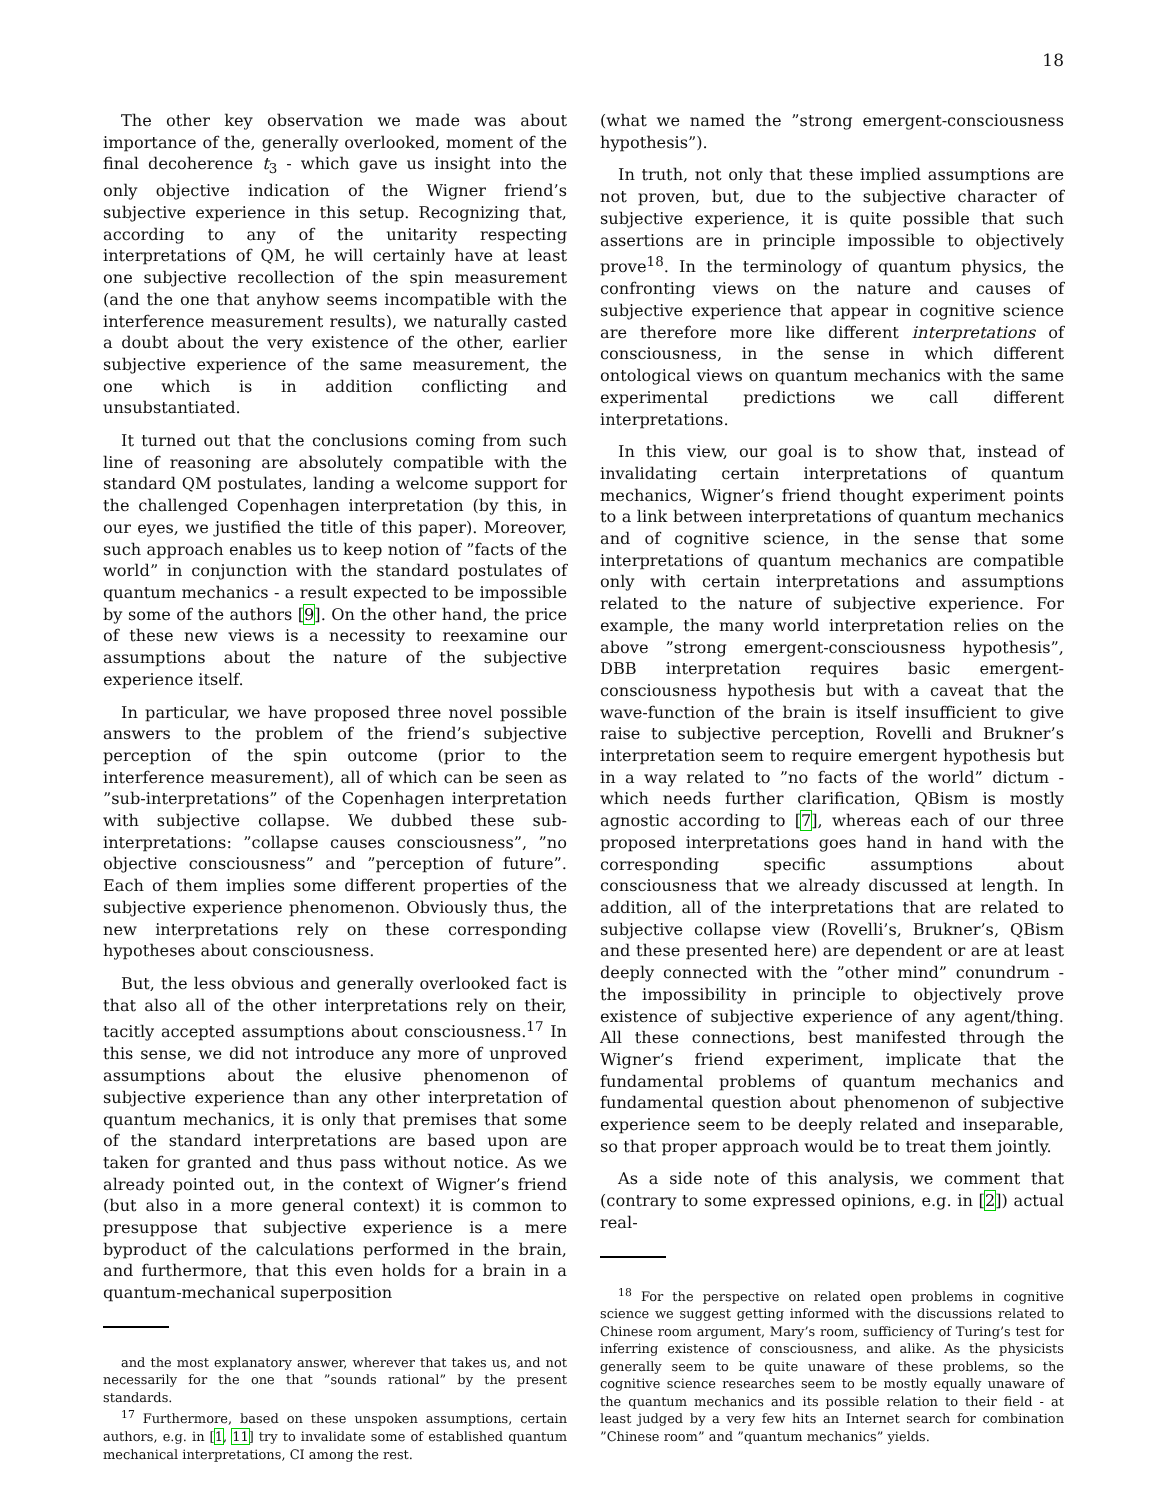18
The other key observation we made was about importance of the, generally overlooked, moment of the final decoherence t<sub>3</sub> - which gave us insight into the only objective indication of the Wigner friend’s subjective experience in this setup. Recognizing that, according to any of the unitarity respecting interpretations of QM, he will certainly have at least one subjective recollection of the spin measurement (and the one that anyhow seems incompatible with the interference measurement results), we naturally casted a doubt about the very existence of the other, earlier subjective experience of the same measurement, the one which is in addition conflicting and unsubstantiated.
It turned out that the conclusions coming from such line of reasoning are absolutely compatible with the standard QM postulates, landing a welcome support for the challenged Copenhagen interpretation (by this, in our eyes, we justified the title of this paper). Moreover, such approach enables us to keep notion of ”facts of the world” in conjunction with the standard postulates of quantum mechanics - a result expected to be impossible by some of the authors [9]. On the other hand, the price of these new views is a necessity to reexamine our assumptions about the nature of the subjective experience itself.
In particular, we have proposed three novel possible answers to the problem of the friend’s subjective perception of the spin outcome (prior to the interference measurement), all of which can be seen as ”sub-interpretations” of the Copenhagen interpretation with subjective collapse. We dubbed these sub-interpretations: ”collapse causes consciousness”, ”no objective consciousness” and ”perception of future”. Each of them implies some different properties of the subjective experience phenomenon. Obviously thus, the new interpretations rely on these corresponding hypotheses about consciousness.
But, the less obvious and generally overlooked fact is that also all of the other interpretations rely on their, tacitly accepted assumptions about consciousness.<sup>17</sup> In this sense, we did not introduce any more of unproved assumptions about the elusive phenomenon of subjective experience than any other interpretation of quantum mechanics, it is only that premises that some of the standard interpretations are based upon are taken for granted and thus pass without notice. As we already pointed out, in the context of Wigner’s friend (but also in a more general context) it is common to presuppose that subjective experience is a mere byproduct of the calculations performed in the brain, and furthermore, that this even holds for a brain in a quantum-mechanical superposition
and the most explanatory answer, wherever that takes us, and not necessarily for the one that ”sounds rational” by the present standards.
<sup>17</sup> Furthermore, based on these unspoken assumptions, certain authors, e.g. in [1, 11] try to invalidate some of established quantum mechanical interpretations, CI among the rest.
(what we named the ”strong emergent-consciousness hypothesis”).
In truth, not only that these implied assumptions are not proven, but, due to the subjective character of subjective experience, it is quite possible that such assertions are in principle impossible to objectively prove<sup>18</sup>. In the terminology of quantum physics, the confronting views on the nature and causes of subjective experience that appear in cognitive science are therefore more like different interpretations of consciousness, in the sense in which different ontological views on quantum mechanics with the same experimental predictions we call different interpretations.
In this view, our goal is to show that, instead of invalidating certain interpretations of quantum mechanics, Wigner’s friend thought experiment points to a link between interpretations of quantum mechanics and of cognitive science, in the sense that some interpretations of quantum mechanics are compatible only with certain interpretations and assumptions related to the nature of subjective experience. For example, the many world interpretation relies on the above ”strong emergent-consciousness hypothesis”, DBB interpretation requires basic emergent-consciousness hypothesis but with a caveat that the wave-function of the brain is itself insufficient to give raise to subjective perception, Rovelli and Brukner’s interpretation seem to require emergent hypothesis but in a way related to ”no facts of the world” dictum - which needs further clarification, QBism is mostly agnostic according to [7], whereas each of our three proposed interpretations goes hand in hand with the corresponding specific assumptions about consciousness that we already discussed at length. In addition, all of the interpretations that are related to subjective collapse view (Rovelli’s, Brukner’s, QBism and these presented here) are dependent or are at least deeply connected with the ”other mind” conundrum - the impossibility in principle to objectively prove existence of subjective experience of any agent/thing. All these connections, best manifested through the Wigner’s friend experiment, implicate that the fundamental problems of quantum mechanics and fundamental question about phenomenon of subjective experience seem to be deeply related and inseparable, so that proper approach would be to treat them jointly.
As a side note of this analysis, we comment that (contrary to some expressed opinions, e.g. in [2]) actual real-
<sup>18</sup> For the perspective on related open problems in cognitive science we suggest getting informed with the discussions related to Chinese room argument, Mary’s room, sufficiency of Turing’s test for inferring existence of consciousness, and alike. As the physicists generally seem to be quite unaware of these problems, so the cognitive science researches seem to be mostly equally unaware of the quantum mechanics and its possible relation to their field - at least judged by a very few hits an Internet search for combination ”Chinese room” and ”quantum mechanics” yields.